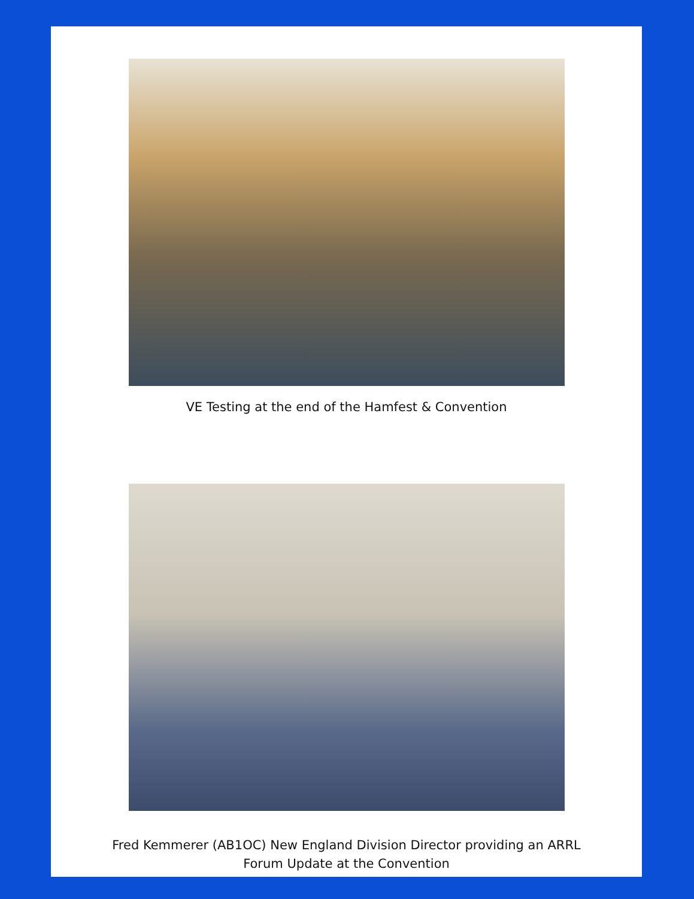VE Testing at the end of the Hamfest & Convention
Fred Kemmerer (AB1OC) New England Division Director providing an ARRL
Forum Update at the Convention